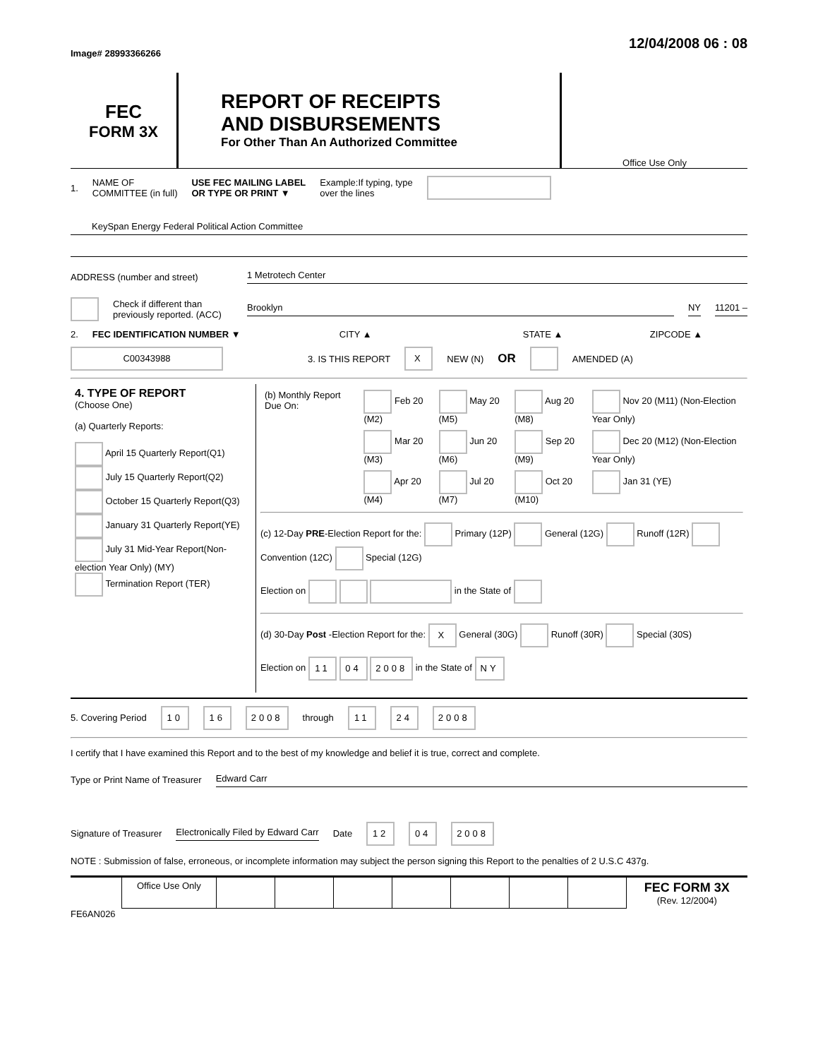Image# 28993366266
12/04/2008 06 : 08
FEC
FORM 3X
REPORT OF RECEIPTS
AND DISBURSEMENTS
For Other Than An Authorized Committee
Office Use Only
1. NAME OF
COMMITTEE (in full) USE FEC MAILING LABEL
OR TYPE OR PRINT ▼ Example:If typing, type
over the lines
KeySpan Energy Federal Political Action Committee
ADDRESS (number and street) 1 Metrotech Center
Check if different than previously reported. (ACC) Brooklyn NY 11201 –
2. FEC IDENTIFICATION NUMBER ▼ CITY ▲ STATE ▲ ZIPCODE ▲
C00343988 3. IS THIS REPORT X NEW (N) OR AMENDED (A)
| 4. TYPE OF REPORT (Choose One) (a) Quarterly Reports: April 15 Quarterly Report(Q1) July 15 Quarterly Report(Q2) October 15 Quarterly Report(Q3) January 31 Quarterly Report(YE) July 31 Mid-Year Report(Non-election Year Only) (MY) Termination Report (TER) | / (b) Monthly Report Due On: / Feb 20 (M2) / May 20 (M5) / Aug 20 (M8) / Nov 20 (M11) (Non-Election Year Only) / / / Mar 20 (M3) / Jun 20 (M6) / Sep 20 (M9) / Dec 20 (M12) (Non-Election Year Only) / / / Apr 20 (M4) / Jul 20 (M7) / Oct 20 (M10) / Jan 31 (YE) / (c) 12-Day PRE -Election Report for the: Primary (12P) General (12G) Runoff (12R) Convention (12C) Special (12G) Election on in the State of (d) 30-Day Post -Election Report for the: X General (30G) Runoff (30R) Special (30S) Election on 11 04 2008 in the State of NY |
5. Covering Period 10 16 2008 through 11 24 2008
I certify that I have examined this Report and to the best of my knowledge and belief it is true, correct and complete.
Type or Print Name of Treasurer Edward Carr
Signature of Treasurer Electronically Filed by Edward Carr Date 12 04 2008
NOTE : Submission of false, erroneous, or incomplete information may subject the person signing this Report to the penalties of 2 U.S.C 437g.
| | Office Use Only | | | | | | | | FEC FORM 3X (Rev. 12/2004) |
FE6AN026